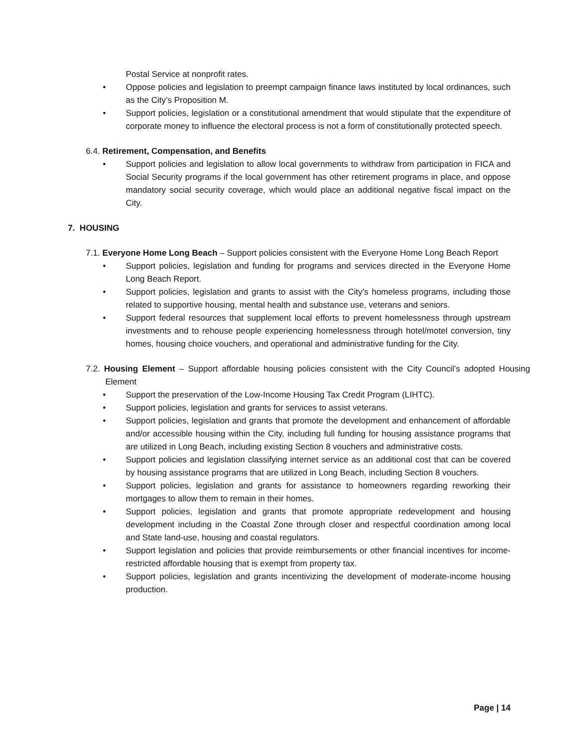Postal Service at nonprofit rates.
• Oppose policies and legislation to preempt campaign finance laws instituted by local ordinances, such as the City’s Proposition M.
• Support policies, legislation or a constitutional amendment that would stipulate that the expenditure of corporate money to influence the electoral process is not a form of constitutionally protected speech.
6.4. Retirement, Compensation, and Benefits
• Support policies and legislation to allow local governments to withdraw from participation in FICA and Social Security programs if the local government has other retirement programs in place, and oppose mandatory social security coverage, which would place an additional negative fiscal impact on the City.
7. HOUSING
7.1. Everyone Home Long Beach – Support policies consistent with the Everyone Home Long Beach Report
• Support policies, legislation and funding for programs and services directed in the Everyone Home Long Beach Report.
• Support policies, legislation and grants to assist with the City’s homeless programs, including those related to supportive housing, mental health and substance use, veterans and seniors.
• Support federal resources that supplement local efforts to prevent homelessness through upstream investments and to rehouse people experiencing homelessness through hotel/motel conversion, tiny homes, housing choice vouchers, and operational and administrative funding for the City.
7.2. Housing Element – Support affordable housing policies consistent with the City Council’s adopted Housing Element
• Support the preservation of the Low-Income Housing Tax Credit Program (LIHTC).
• Support policies, legislation and grants for services to assist veterans.
• Support policies, legislation and grants that promote the development and enhancement of affordable and/or accessible housing within the City, including full funding for housing assistance programs that are utilized in Long Beach, including existing Section 8 vouchers and administrative costs.
• Support policies and legislation classifying internet service as an additional cost that can be covered by housing assistance programs that are utilized in Long Beach, including Section 8 vouchers.
• Support policies, legislation and grants for assistance to homeowners regarding reworking their mortgages to allow them to remain in their homes.
• Support policies, legislation and grants that promote appropriate redevelopment and housing development including in the Coastal Zone through closer and respectful coordination among local and State land-use, housing and coastal regulators.
• Support legislation and policies that provide reimbursements or other financial incentives for income-restricted affordable housing that is exempt from property tax.
• Support policies, legislation and grants incentivizing the development of moderate-income housing production.
Page | 14